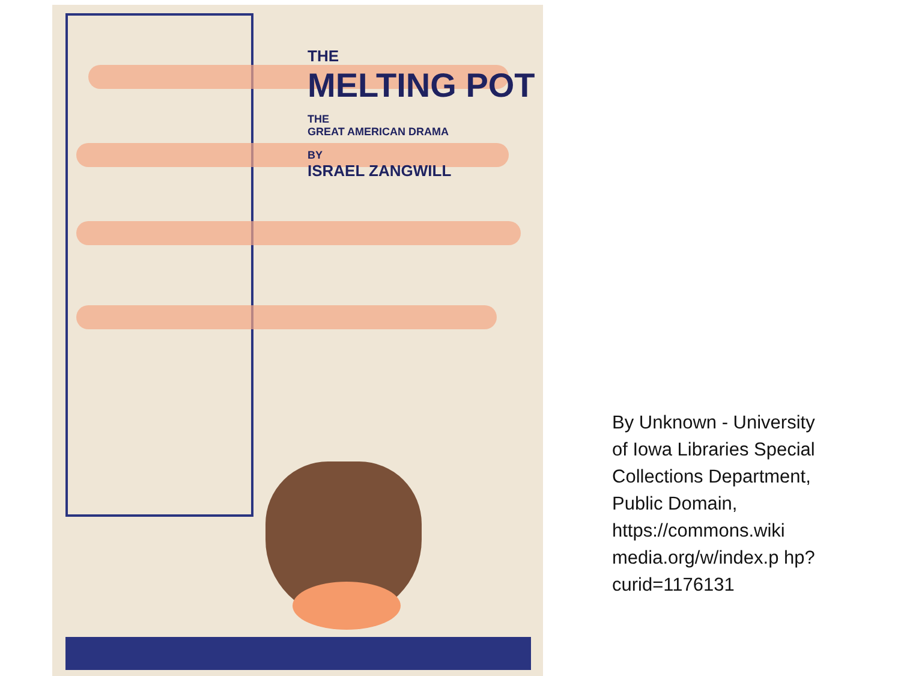THE
MELTING POT
THE
GREAT AMERICAN DRAMA
BY
ISRAEL ZANGWILL
By Unknown - University of Iowa Libraries Special Collections Department, Public Domain, https://commons.wiki media.org/w/index.p hp?curid=1176131